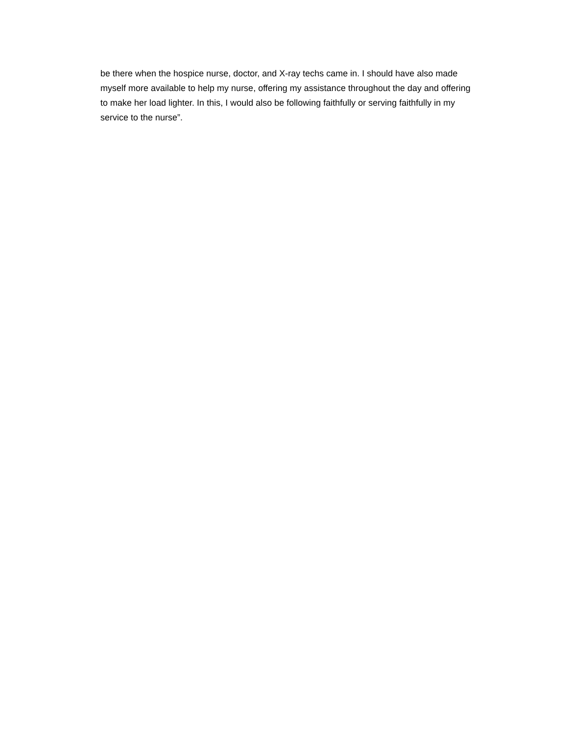be there when the hospice nurse, doctor, and X-ray techs came in. I should have also made
myself more available to help my nurse, offering my assistance throughout the day and offering
to make her load lighter. In this, I would also be following faithfully or serving faithfully in my
service to the nurse”.